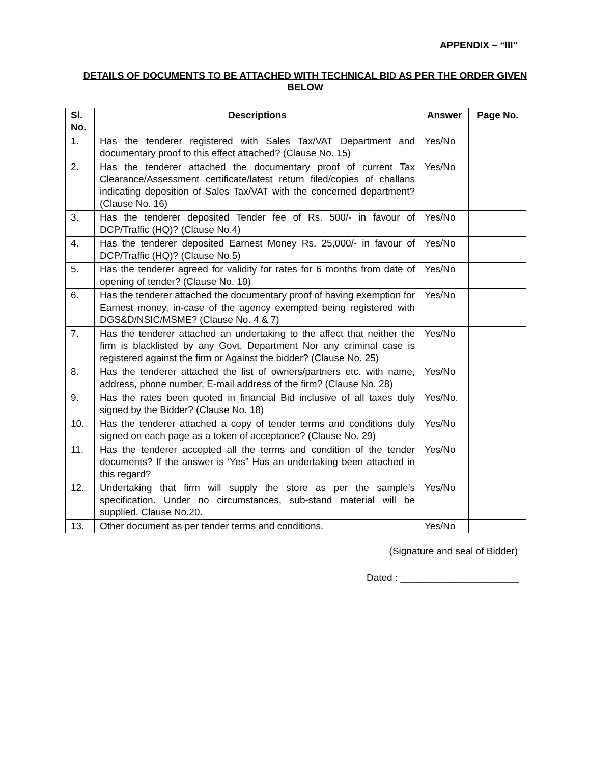APPENDIX – “III”
DETAILS OF DOCUMENTS TO BE ATTACHED WITH TECHNICAL BID AS PER THE ORDER GIVEN BELOW
| Sl. No. | Descriptions | Answer | Page No. |
| --- | --- | --- | --- |
| 1. | Has the tenderer registered with Sales Tax/VAT Department and documentary proof to this effect attached? (Clause No. 15) | Yes/No | |
| 2. | Has the tenderer attached the documentary proof of current Tax Clearance/Assessment certificate/latest return filed/copies of challans indicating deposition of Sales Tax/VAT with the concerned department? (Clause No. 16) | Yes/No | |
| 3. | Has the tenderer deposited Tender fee of Rs. 500/- in favour of DCP/Traffic (HQ)? (Clause No.4) | Yes/No | |
| 4. | Has the tenderer deposited Earnest Money Rs. 25,000/- in favour of DCP/Traffic (HQ)? (Clause No.5) | Yes/No | |
| 5. | Has the tenderer agreed for validity for rates for 6 months from date of opening of tender? (Clause No. 19) | Yes/No | |
| 6. | Has the tenderer attached the documentary proof of having exemption for Earnest money, in-case of the agency exempted being registered with DGS&D/NSIC/MSME? (Clause No. 4 & 7) | Yes/No | |
| 7. | Has the tenderer attached an undertaking to the affect that neither the firm is blacklisted by any Govt. Department Nor any criminal case is registered against the firm or Against the bidder? (Clause No. 25) | Yes/No | |
| 8. | Has the tenderer attached the list of owners/partners etc. with name, address, phone number, E-mail address of the firm? (Clause No. 28) | Yes/No | |
| 9. | Has the rates been quoted in financial Bid inclusive of all taxes duly signed by the Bidder? (Clause No. 18) | Yes/No. | |
| 10. | Has the tenderer attached a copy of tender terms and conditions duly signed on each page as a token of acceptance? (Clause No. 29) | Yes/No | |
| 11. | Has the tenderer accepted all the terms and condition of the tender documents? If the answer is ‘Yes” Has an undertaking been attached in this regard? | Yes/No | |
| 12. | Undertaking that firm will supply the store as per the sample’s specification. Under no circumstances, sub-stand material will be supplied. Clause No.20. | Yes/No | |
| 13. | Other document as per tender terms and conditions. | Yes/No | |
(Signature and seal of Bidder)
Dated : ______________________